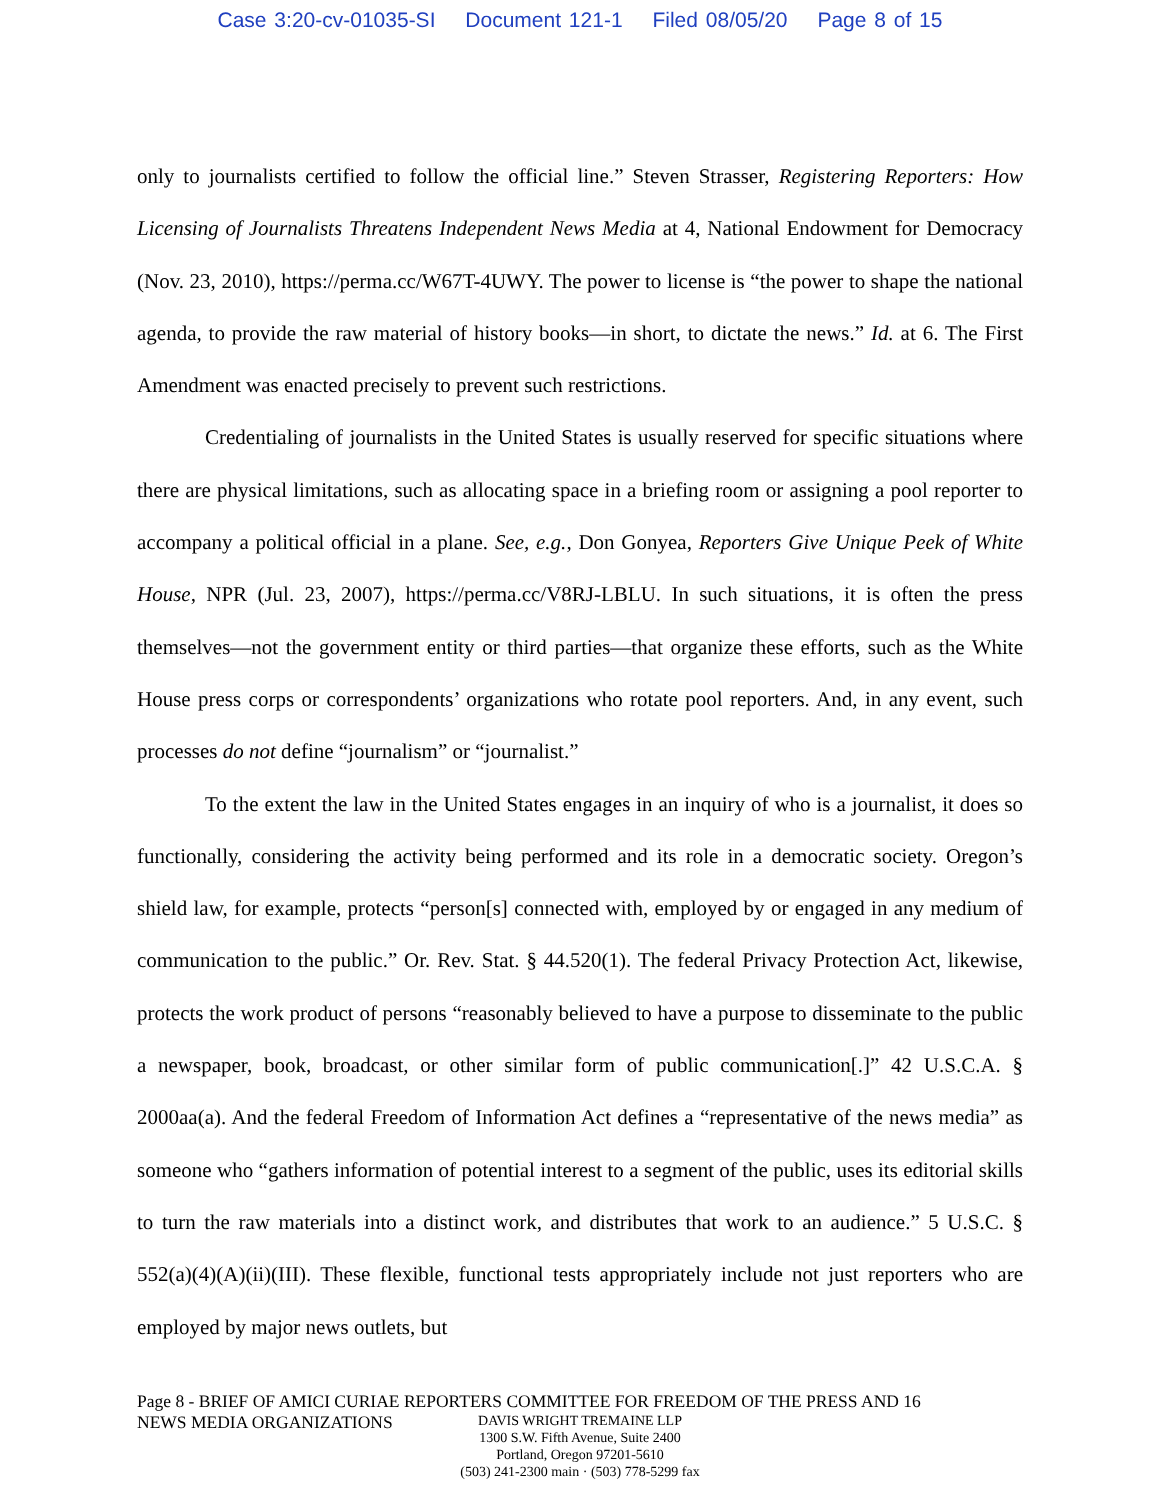Case 3:20-cv-01035-SI Document 121-1 Filed 08/05/20 Page 8 of 15
only to journalists certified to follow the official line.” Steven Strasser, Registering Reporters: How Licensing of Journalists Threatens Independent News Media at 4, National Endowment for Democracy (Nov. 23, 2010), https://perma.cc/W67T-4UWY. The power to license is “the power to shape the national agenda, to provide the raw material of history books—in short, to dictate the news.” Id. at 6. The First Amendment was enacted precisely to prevent such restrictions.
Credentialing of journalists in the United States is usually reserved for specific situations where there are physical limitations, such as allocating space in a briefing room or assigning a pool reporter to accompany a political official in a plane. See, e.g., Don Gonyea, Reporters Give Unique Peek of White House, NPR (Jul. 23, 2007), https://perma.cc/V8RJ-LBLU. In such situations, it is often the press themselves—not the government entity or third parties—that organize these efforts, such as the White House press corps or correspondents’ organizations who rotate pool reporters. And, in any event, such processes do not define “journalism” or “journalist.”
To the extent the law in the United States engages in an inquiry of who is a journalist, it does so functionally, considering the activity being performed and its role in a democratic society. Oregon’s shield law, for example, protects “person[s] connected with, employed by or engaged in any medium of communication to the public.” Or. Rev. Stat. § 44.520(1). The federal Privacy Protection Act, likewise, protects the work product of persons “reasonably believed to have a purpose to disseminate to the public a newspaper, book, broadcast, or other similar form of public communication[.]” 42 U.S.C.A. § 2000aa(a). And the federal Freedom of Information Act defines a “representative of the news media” as someone who “gathers information of potential interest to a segment of the public, uses its editorial skills to turn the raw materials into a distinct work, and distributes that work to an audience.” 5 U.S.C. § 552(a)(4)(A)(ii)(III). These flexible, functional tests appropriately include not just reporters who are employed by major news outlets, but
Page 8 - BRIEF OF AMICI CURIAE REPORTERS COMMITTEE FOR FREEDOM OF THE PRESS AND 16
NEWS MEDIA ORGANIZATIONS
DAVIS WRIGHT TREMAINE LLP
1300 S.W. Fifth Avenue, Suite 2400
Portland, Oregon 97201-5610
(503) 241-2300 main · (503) 778-5299 fax